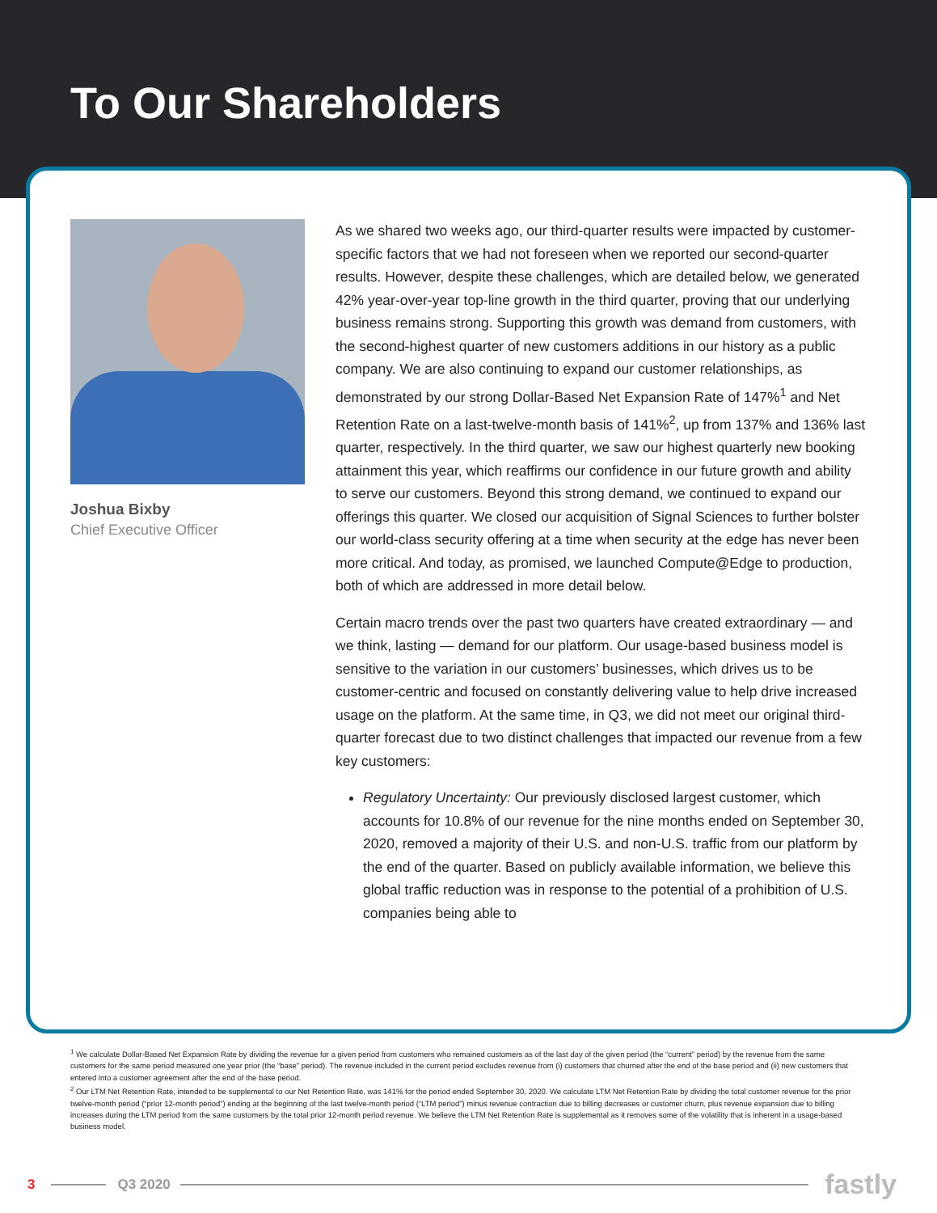To Our Shareholders
Joshua Bixby
Chief Executive Officer
As we shared two weeks ago, our third-quarter results were impacted by customer-specific factors that we had not foreseen when we reported our second-quarter results. However, despite these challenges, which are detailed below, we generated 42% year-over-year top-line growth in the third quarter, proving that our underlying business remains strong. Supporting this growth was demand from customers, with the second-highest quarter of new customers additions in our history as a public company. We are also continuing to expand our customer relationships, as demonstrated by our strong Dollar-Based Net Expansion Rate of 147%<sup>1</sup> and Net Retention Rate on a last-twelve-month basis of 141%<sup>2</sup>, up from 137% and 136% last quarter, respectively. In the third quarter, we saw our highest quarterly new booking attainment this year, which reaffirms our confidence in our future growth and ability to serve our customers. Beyond this strong demand, we continued to expand our offerings this quarter. We closed our acquisition of Signal Sciences to further bolster our world-class security offering at a time when security at the edge has never been more critical. And today, as promised, we launched Compute@Edge to production, both of which are addressed in more detail below.
Certain macro trends over the past two quarters have created extraordinary — and we think, lasting — demand for our platform. Our usage-based business model is sensitive to the variation in our customers’ businesses, which drives us to be customer-centric and focused on constantly delivering value to help drive increased usage on the platform. At the same time, in Q3, we did not meet our original third-quarter forecast due to two distinct challenges that impacted our revenue from a few key customers:
Regulatory Uncertainty: Our previously disclosed largest customer, which accounts for 10.8% of our revenue for the nine months ended on September 30, 2020, removed a majority of their U.S. and non-U.S. traffic from our platform by the end of the quarter. Based on publicly available information, we believe this global traffic reduction was in response to the potential of a prohibition of U.S. companies being able to
<sup>1</sup> We calculate Dollar-Based Net Expansion Rate by dividing the revenue for a given period from customers who remained customers as of the last day of the given period (the “current” period) by the revenue from the same customers for the same period measured one year prior (the “base” period). The revenue included in the current period excludes revenue from (i) customers that churned after the end of the base period and (ii) new customers that entered into a customer agreement after the end of the base period.
<sup>2</sup> Our LTM Net Retention Rate, intended to be supplemental to our Net Retention Rate, was 141% for the period ended September 30, 2020. We calculate LTM Net Retention Rate by dividing the total customer revenue for the prior twelve-month period (“prior 12-month period”) ending at the beginning of the last twelve-month period (“LTM period”) minus revenue contraction due to billing decreases or customer churn, plus revenue expansion due to billing increases during the LTM period from the same customers by the total prior 12-month period revenue. We believe the LTM Net Retention Rate is supplemental as it removes some of the volatility that is inherent in a usage-based business model.
3 Q3 2020 fastly